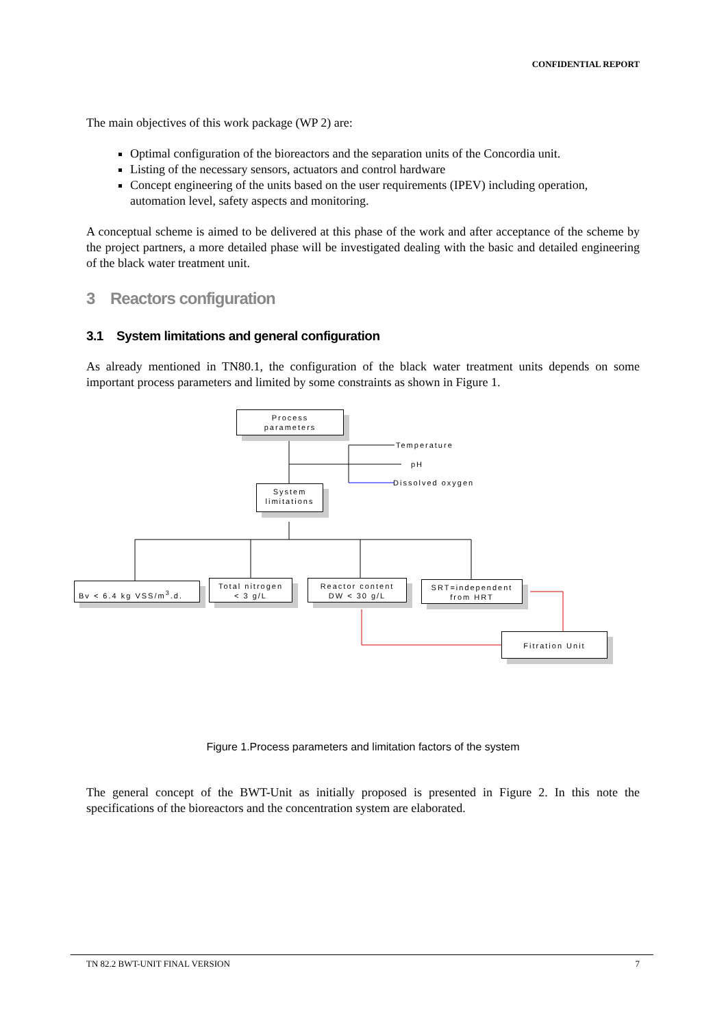CONFIDENTIAL REPORT
The main objectives of this work package (WP 2) are:
Optimal configuration of the bioreactors and the separation units of the Concordia unit.
Listing of the necessary sensors, actuators and control hardware
Concept engineering of the units based on the user requirements (IPEV) including operation, automation level, safety aspects and monitoring.
A conceptual scheme is aimed to be delivered at this phase of the work and after acceptance of the scheme by the project partners, a more detailed phase will be investigated dealing with the basic and detailed engineering of the black water treatment unit.
3 Reactors configuration
3.1 System limitations and general configuration
As already mentioned in TN80.1, the configuration of the black water treatment units depends on some important process parameters and limited by some constraints as shown in Figure 1.
Process
parameters
Temperature
pH
Dissolved oxygen
System
limitations
Bv < 6.4 kg VSS/m<sup>3</sup>.d.
Total nitrogen
< 3 g/L
Reactor content
DW < 30 g/L
SRT=independent
from HRT
Fitration Unit
Figure 1.Process parameters and limitation factors of the system
The general concept of the BWT-Unit as initially proposed is presented in Figure 2. In this note the specifications of the bioreactors and the concentration system are elaborated.
TN 82.2 BWT-UNIT FINAL VERSION 7